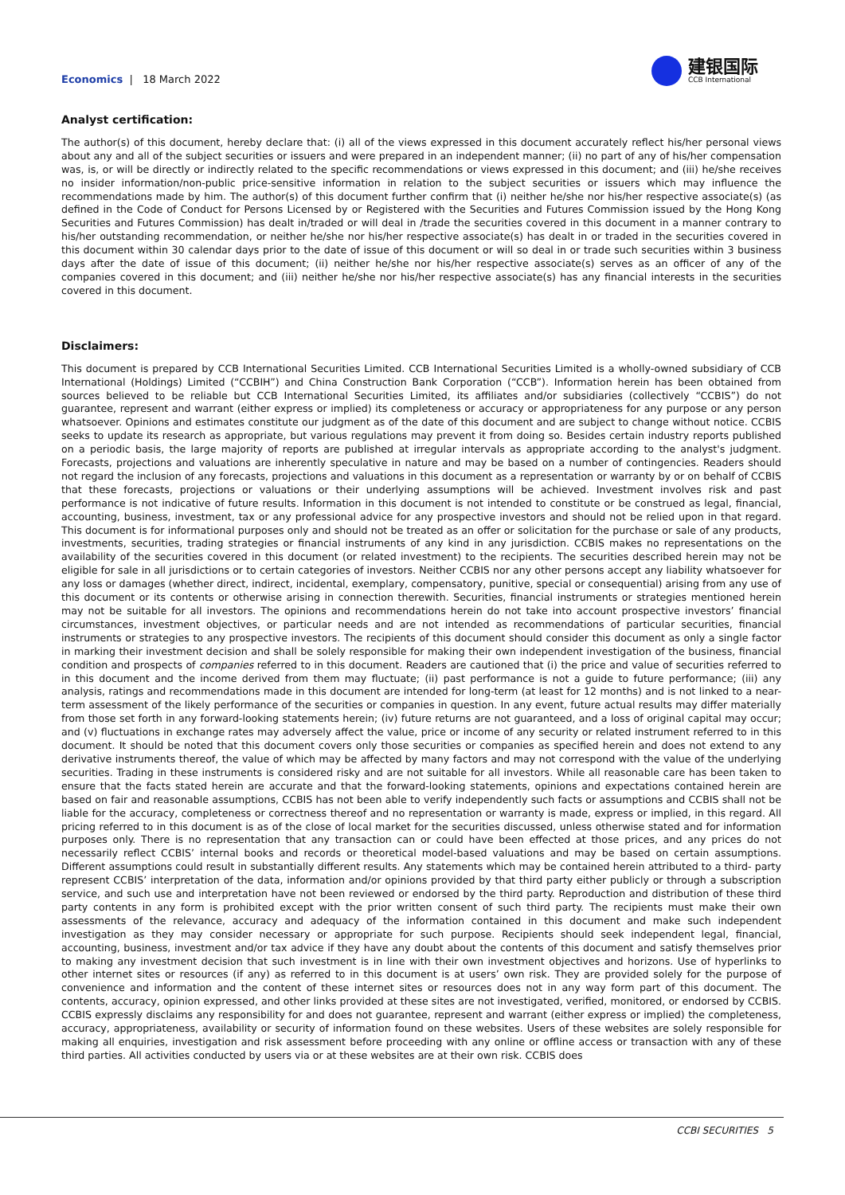Economics | 18 March 2022
建银国际
CCB International
Analyst certification:
The author(s) of this document, hereby declare that: (i) all of the views expressed in this document accurately reflect his/her personal views about any and all of the subject securities or issuers and were prepared in an independent manner; (ii) no part of any of his/her compensation was, is, or will be directly or indirectly related to the specific recommendations or views expressed in this document; and (iii) he/she receives no insider information/non-public price-sensitive information in relation to the subject securities or issuers which may influence the recommendations made by him. The author(s) of this document further confirm that (i) neither he/she nor his/her respective associate(s) (as defined in the Code of Conduct for Persons Licensed by or Registered with the Securities and Futures Commission issued by the Hong Kong Securities and Futures Commission) has dealt in/traded or will deal in /trade the securities covered in this document in a manner contrary to his/her outstanding recommendation, or neither he/she nor his/her respective associate(s) has dealt in or traded in the securities covered in this document within 30 calendar days prior to the date of issue of this document or will so deal in or trade such securities within 3 business days after the date of issue of this document; (ii) neither he/she nor his/her respective associate(s) serves as an officer of any of the companies covered in this document; and (iii) neither he/she nor his/her respective associate(s) has any financial interests in the securities covered in this document.
Disclaimers:
This document is prepared by CCB International Securities Limited. CCB International Securities Limited is a wholly-owned subsidiary of CCB International (Holdings) Limited (“CCBIH”) and China Construction Bank Corporation (“CCB”). Information herein has been obtained from sources believed to be reliable but CCB International Securities Limited, its affiliates and/or subsidiaries (collectively “CCBIS”) do not guarantee, represent and warrant (either express or implied) its completeness or accuracy or appropriateness for any purpose or any person whatsoever. Opinions and estimates constitute our judgment as of the date of this document and are subject to change without notice. CCBIS seeks to update its research as appropriate, but various regulations may prevent it from doing so. Besides certain industry reports published on a periodic basis, the large majority of reports are published at irregular intervals as appropriate according to the analyst's judgment. Forecasts, projections and valuations are inherently speculative in nature and may be based on a number of contingencies. Readers should not regard the inclusion of any forecasts, projections and valuations in this document as a representation or warranty by or on behalf of CCBIS that these forecasts, projections or valuations or their underlying assumptions will be achieved. Investment involves risk and past performance is not indicative of future results. Information in this document is not intended to constitute or be construed as legal, financial, accounting, business, investment, tax or any professional advice for any prospective investors and should not be relied upon in that regard. This document is for informational purposes only and should not be treated as an offer or solicitation for the purchase or sale of any products, investments, securities, trading strategies or financial instruments of any kind in any jurisdiction. CCBIS makes no representations on the availability of the securities covered in this document (or related investment) to the recipients. The securities described herein may not be eligible for sale in all jurisdictions or to certain categories of investors. Neither CCBIS nor any other persons accept any liability whatsoever for any loss or damages (whether direct, indirect, incidental, exemplary, compensatory, punitive, special or consequential) arising from any use of this document or its contents or otherwise arising in connection therewith. Securities, financial instruments or strategies mentioned herein may not be suitable for all investors. The opinions and recommendations herein do not take into account prospective investors’ financial circumstances, investment objectives, or particular needs and are not intended as recommendations of particular securities, financial instruments or strategies to any prospective investors. The recipients of this document should consider this document as only a single factor in marking their investment decision and shall be solely responsible for making their own independent investigation of the business, financial condition and prospects of companies referred to in this document. Readers are cautioned that (i) the price and value of securities referred to in this document and the income derived from them may fluctuate; (ii) past performance is not a guide to future performance; (iii) any analysis, ratings and recommendations made in this document are intended for long-term (at least for 12 months) and is not linked to a near-term assessment of the likely performance of the securities or companies in question. In any event, future actual results may differ materially from those set forth in any forward-looking statements herein; (iv) future returns are not guaranteed, and a loss of original capital may occur; and (v) fluctuations in exchange rates may adversely affect the value, price or income of any security or related instrument referred to in this document. It should be noted that this document covers only those securities or companies as specified herein and does not extend to any derivative instruments thereof, the value of which may be affected by many factors and may not correspond with the value of the underlying securities. Trading in these instruments is considered risky and are not suitable for all investors. While all reasonable care has been taken to ensure that the facts stated herein are accurate and that the forward-looking statements, opinions and expectations contained herein are based on fair and reasonable assumptions, CCBIS has not been able to verify independently such facts or assumptions and CCBIS shall not be liable for the accuracy, completeness or correctness thereof and no representation or warranty is made, express or implied, in this regard. All pricing referred to in this document is as of the close of local market for the securities discussed, unless otherwise stated and for information purposes only. There is no representation that any transaction can or could have been effected at those prices, and any prices do not necessarily reflect CCBIS’ internal books and records or theoretical model-based valuations and may be based on certain assumptions. Different assumptions could result in substantially different results. Any statements which may be contained herein attributed to a third- party represent CCBIS’ interpretation of the data, information and/or opinions provided by that third party either publicly or through a subscription service, and such use and interpretation have not been reviewed or endorsed by the third party. Reproduction and distribution of these third party contents in any form is prohibited except with the prior written consent of such third party. The recipients must make their own assessments of the relevance, accuracy and adequacy of the information contained in this document and make such independent investigation as they may consider necessary or appropriate for such purpose. Recipients should seek independent legal, financial, accounting, business, investment and/or tax advice if they have any doubt about the contents of this document and satisfy themselves prior to making any investment decision that such investment is in line with their own investment objectives and horizons. Use of hyperlinks to other internet sites or resources (if any) as referred to in this document is at users’ own risk. They are provided solely for the purpose of convenience and information and the content of these internet sites or resources does not in any way form part of this document. The contents, accuracy, opinion expressed, and other links provided at these sites are not investigated, verified, monitored, or endorsed by CCBIS. CCBIS expressly disclaims any responsibility for and does not guarantee, represent and warrant (either express or implied) the completeness, accuracy, appropriateness, availability or security of information found on these websites. Users of these websites are solely responsible for making all enquiries, investigation and risk assessment before proceeding with any online or offline access or transaction with any of these third parties. All activities conducted by users via or at these websites are at their own risk. CCBIS does
CCBI SECURITIES 5